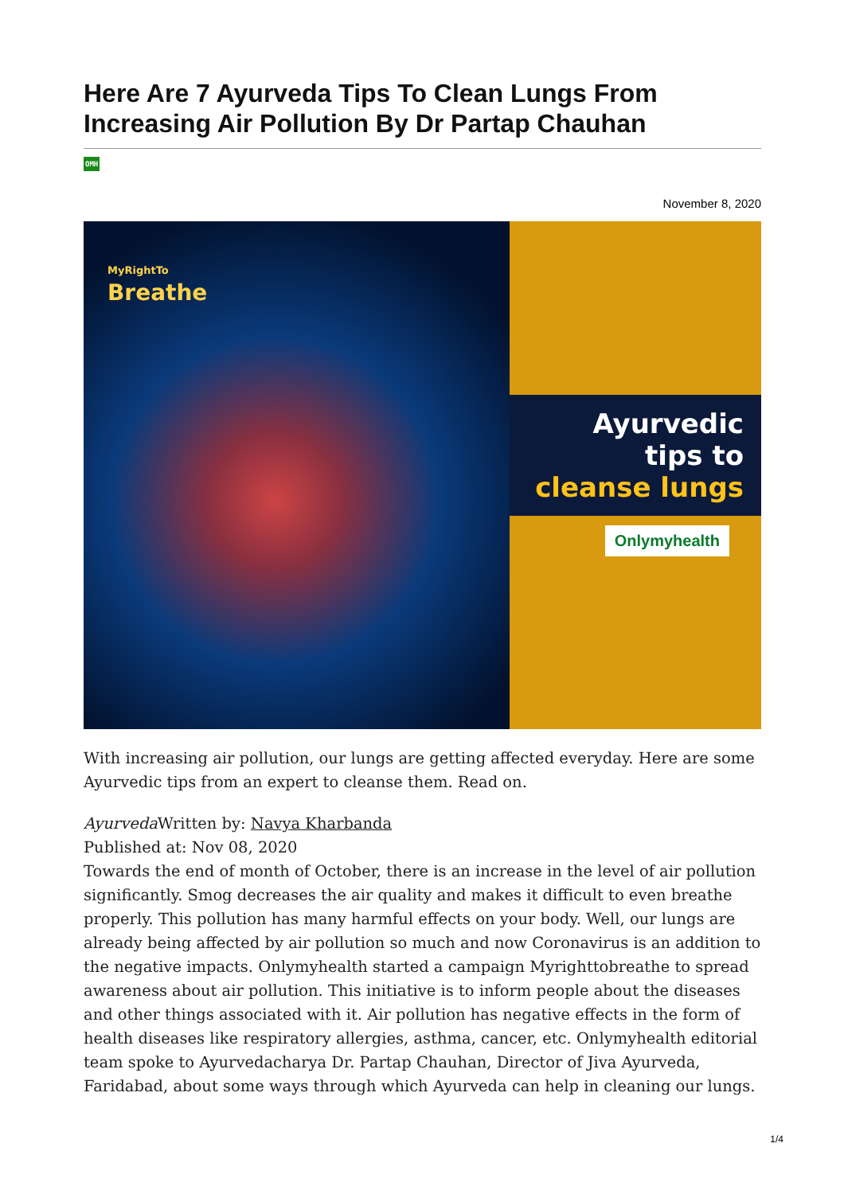Here Are 7 Ayurveda Tips To Clean Lungs From Increasing Air Pollution By Dr Partap Chauhan
OMH
November 8, 2020
MyRightTo
Breathe
Ayurvedic tips to
cleanse lungs
Onlymyhealth
With increasing air pollution, our lungs are getting affected everyday. Here are some Ayurvedic tips from an expert to cleanse them. Read on.
Ayurveda Written by: Navya Kharbanda
Published at: Nov 08, 2020
Towards the end of month of October, there is an increase in the level of air pollution significantly. Smog decreases the air quality and makes it difficult to even breathe properly. This pollution has many harmful effects on your body. Well, our lungs are already being affected by air pollution so much and now Coronavirus is an addition to the negative impacts. Onlymyhealth started a campaign Myrighttobreathe to spread awareness about air pollution. This initiative is to inform people about the diseases and other things associated with it. Air pollution has negative effects in the form of health diseases like respiratory allergies, asthma, cancer, etc. Onlymyhealth editorial team spoke to Ayurvedacharya Dr. Partap Chauhan, Director of Jiva Ayurveda, Faridabad, about some ways through which Ayurveda can help in cleaning our lungs.
1/4